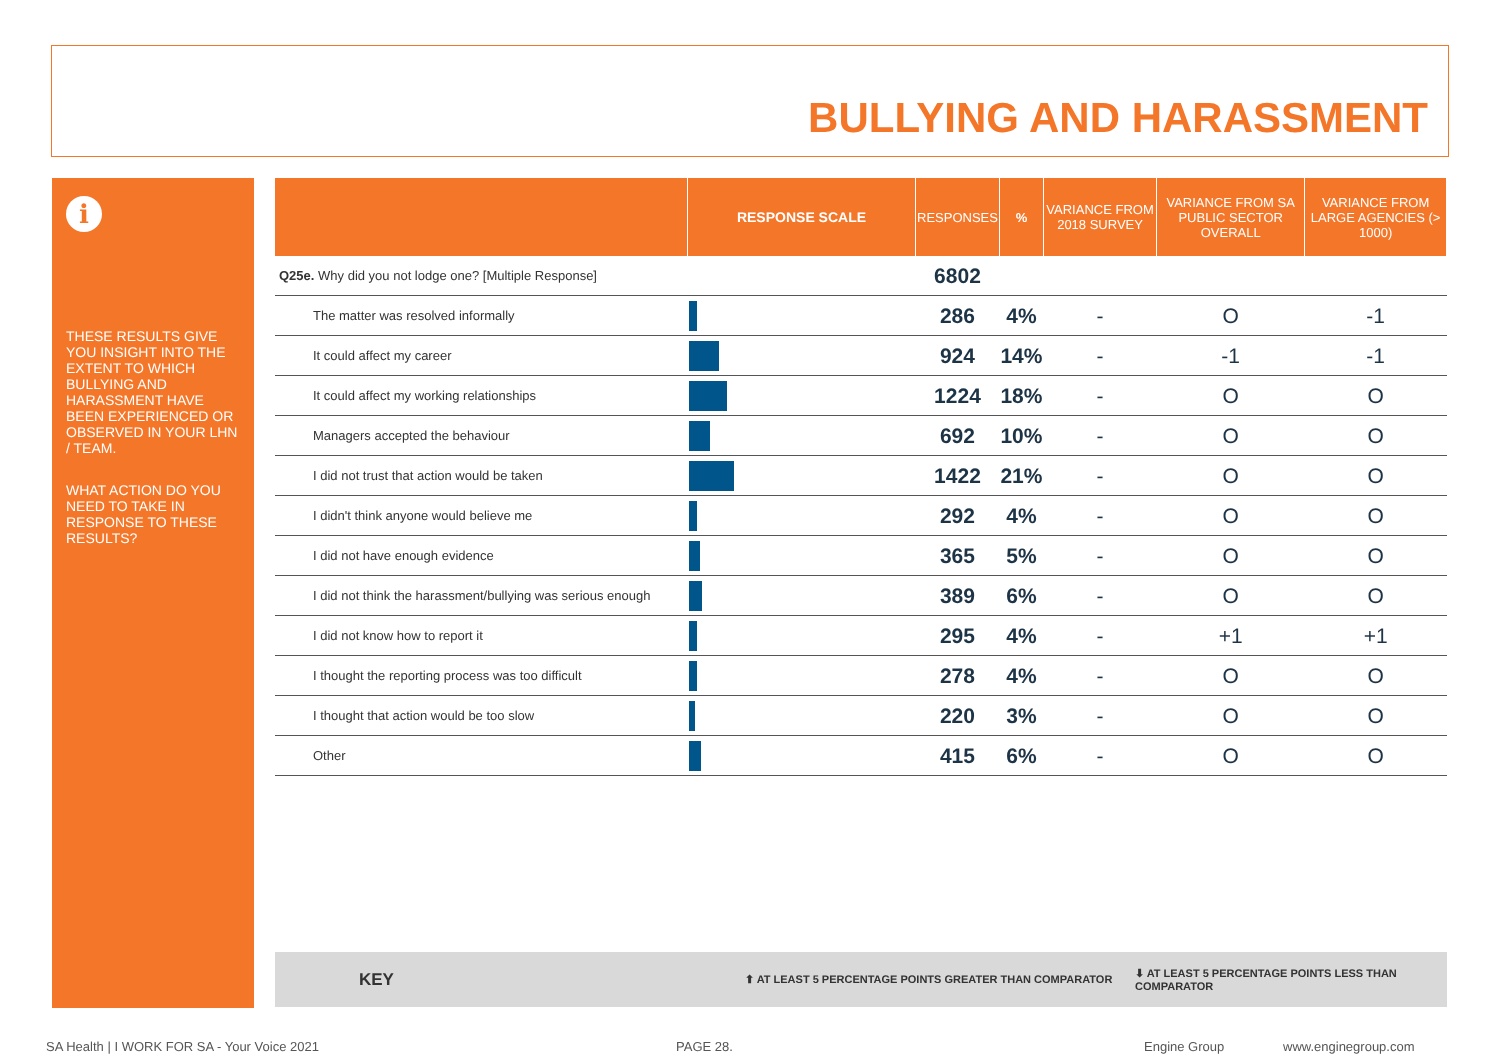BULLYING AND HARASSMENT
i
THESE RESULTS GIVE YOU INSIGHT INTO THE EXTENT TO WHICH BULLYING AND HARASSMENT HAVE BEEN EXPERIENCED OR OBSERVED IN YOUR LHN / TEAM.
WHAT ACTION DO YOU NEED TO TAKE IN RESPONSE TO THESE RESULTS?
| | RESPONSE SCALE | RESPONSES | % | VARIANCE FROM 2018 SURVEY | VARIANCE FROM SA PUBLIC SECTOR OVERALL | VARIANCE FROM LARGE AGENCIES (> 1000) |
| --- | --- | --- | --- | --- | --- | --- |
| Q25e. Why did you not lodge one? [Multiple Response] | | 6802 | | | | |
| The matter was resolved informally | | 286 | 4% | - | O | -1 |
| It could affect my career | | 924 | 14% | - | -1 | -1 |
| It could affect my working relationships | | 1224 | 18% | - | O | O |
| Managers accepted the behaviour | | 692 | 10% | - | O | O |
| I did not trust that action would be taken | | 1422 | 21% | - | O | O |
| I didn't think anyone would believe me | | 292 | 4% | - | O | O |
| I did not have enough evidence | | 365 | 5% | - | O | O |
| I did not think the harassment/bullying was serious enough | | 389 | 6% | - | O | O |
| I did not know how to report it | | 295 | 4% | - | +1 | +1 |
| I thought the reporting process was too difficult | | 278 | 4% | - | O | O |
| I thought that action would be too slow | | 220 | 3% | - | O | O |
| Other | | 415 | 6% | - | O | O |
KEY ⬆ AT LEAST 5 PERCENTAGE POINTS GREATER THAN COMPARATOR ⬇ AT LEAST 5 PERCENTAGE POINTS LESS THAN COMPARATOR
SA Health | I WORK FOR SA - Your Voice 2021
PAGE 28. Engine Group www.enginegroup.com